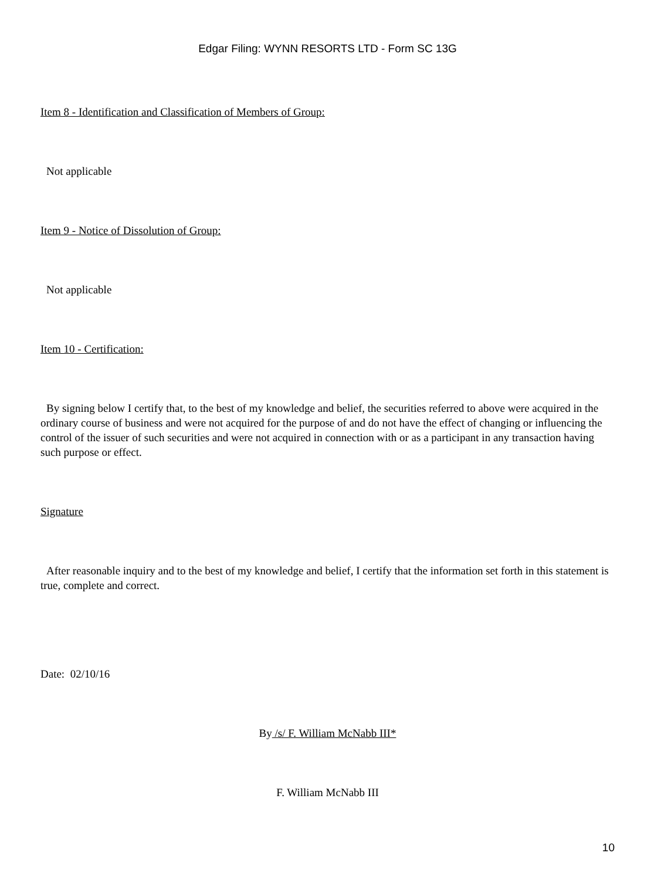Edgar Filing: WYNN RESORTS LTD - Form SC 13G
Item 8 - Identification and Classification of Members of Group:
Not applicable
Item 9 - Notice of Dissolution of Group:
Not applicable
Item 10 - Certification:
By signing below I certify that, to the best of my knowledge and belief, the securities referred to above were acquired in the ordinary course of business and were not acquired for the purpose of and do not have the effect of changing or influencing the control of the issuer of such securities and were not acquired in connection with or as a participant in any transaction having such purpose or effect.
Signature
After reasonable inquiry and to the best of my knowledge and belief, I certify that the information set forth in this statement is true, complete and correct.
Date: 02/10/16
By /s/ F. William McNabb III*
F. William McNabb III
10